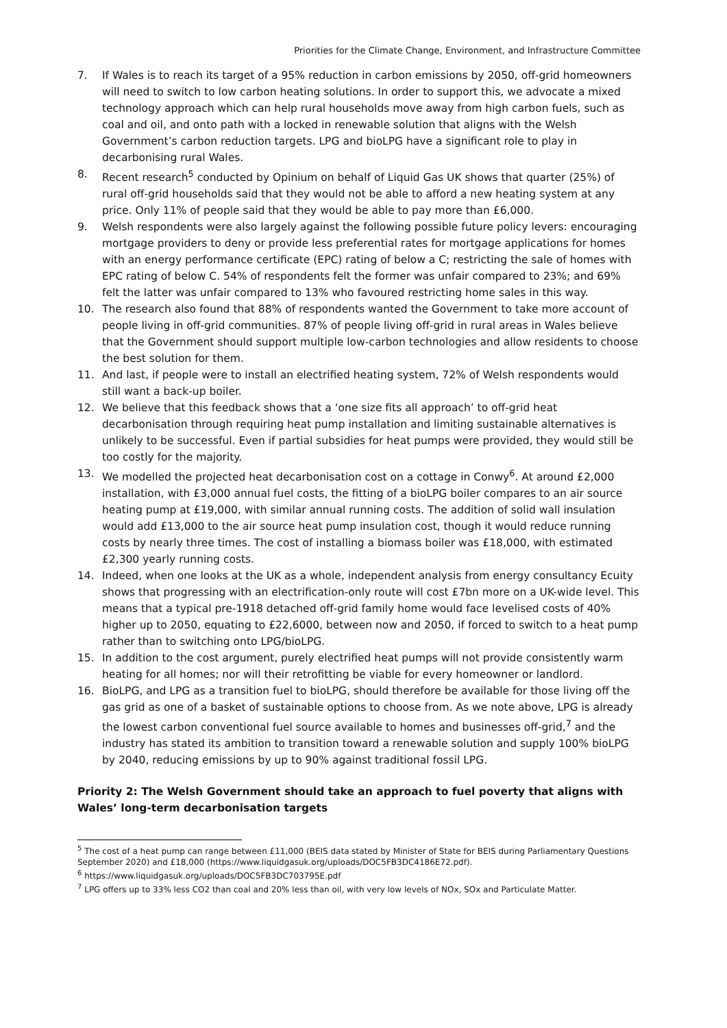Priorities for the Climate Change, Environment, and Infrastructure Committee
7. If Wales is to reach its target of a 95% reduction in carbon emissions by 2050, off-grid homeowners will need to switch to low carbon heating solutions. In order to support this, we advocate a mixed technology approach which can help rural households move away from high carbon fuels, such as coal and oil, and onto path with a locked in renewable solution that aligns with the Welsh Government’s carbon reduction targets. LPG and bioLPG have a significant role to play in decarbonising rural Wales.
8. Recent research<sup>5</sup> conducted by Opinium on behalf of Liquid Gas UK shows that quarter (25%) of rural off-grid households said that they would not be able to afford a new heating system at any price. Only 11% of people said that they would be able to pay more than £6,000.
9. Welsh respondents were also largely against the following possible future policy levers: encouraging mortgage providers to deny or provide less preferential rates for mortgage applications for homes with an energy performance certificate (EPC) rating of below a C; restricting the sale of homes with EPC rating of below C. 54% of respondents felt the former was unfair compared to 23%; and 69% felt the latter was unfair compared to 13% who favoured restricting home sales in this way.
10. The research also found that 88% of respondents wanted the Government to take more account of people living in off-grid communities. 87% of people living off-grid in rural areas in Wales believe that the Government should support multiple low-carbon technologies and allow residents to choose the best solution for them.
11. And last, if people were to install an electrified heating system, 72% of Welsh respondents would still want a back-up boiler.
12. We believe that this feedback shows that a ‘one size fits all approach’ to off-grid heat decarbonisation through requiring heat pump installation and limiting sustainable alternatives is unlikely to be successful. Even if partial subsidies for heat pumps were provided, they would still be too costly for the majority.
13. We modelled the projected heat decarbonisation cost on a cottage in Conwy<sup>6</sup>. At around £2,000 installation, with £3,000 annual fuel costs, the fitting of a bioLPG boiler compares to an air source heating pump at £19,000, with similar annual running costs. The addition of solid wall insulation would add £13,000 to the air source heat pump insulation cost, though it would reduce running costs by nearly three times. The cost of installing a biomass boiler was £18,000, with estimated £2,300 yearly running costs.
14. Indeed, when one looks at the UK as a whole, independent analysis from energy consultancy Ecuity shows that progressing with an electrification-only route will cost £7bn more on a UK-wide level. This means that a typical pre-1918 detached off-grid family home would face levelised costs of 40% higher up to 2050, equating to £22,6000, between now and 2050, if forced to switch to a heat pump rather than to switching onto LPG/bioLPG.
15. In addition to the cost argument, purely electrified heat pumps will not provide consistently warm heating for all homes; nor will their retrofitting be viable for every homeowner or landlord.
16. BioLPG, and LPG as a transition fuel to bioLPG, should therefore be available for those living off the gas grid as one of a basket of sustainable options to choose from. As we note above, LPG is already the lowest carbon conventional fuel source available to homes and businesses off-grid,<sup>7</sup> and the industry has stated its ambition to transition toward a renewable solution and supply 100% bioLPG by 2040, reducing emissions by up to 90% against traditional fossil LPG.
Priority 2: The Welsh Government should take an approach to fuel poverty that aligns with Wales’ long-term decarbonisation targets
<sup>5</sup> The cost of a heat pump can range between £11,000 (BEIS data stated by Minister of State for BEIS during Parliamentary Questions September 2020) and £18,000 (https://www.liquidgasuk.org/uploads/DOC5FB3DC4186E72.pdf).
<sup>6</sup> https://www.liquidgasuk.org/uploads/DOC5FB3DC703795E.pdf
<sup>7</sup> LPG offers up to 33% less CO2 than coal and 20% less than oil, with very low levels of NOx, SOx and Particulate Matter.